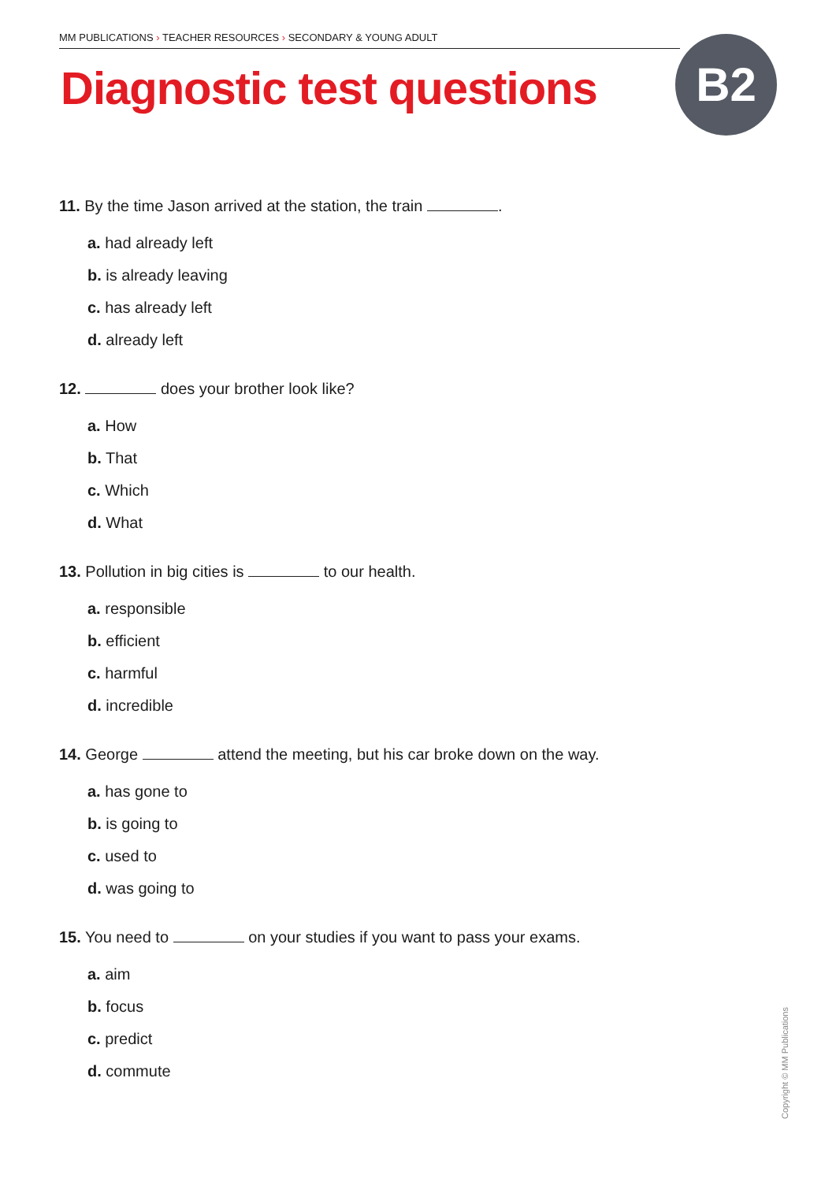MM PUBLICATIONS › TEACHER RESOURCES › SECONDARY & YOUNG ADULT
Diagnostic test questions B2
11. By the time Jason arrived at the station, the train .
a. had already left
b. is already leaving
c. has already left
d. already left
12. does your brother look like?
a. How
b. That
c. Which
d. What
13. Pollution in big cities is to our health.
a. responsible
b. efficient
c. harmful
d. incredible
14. George attend the meeting, but his car broke down on the way.
a. has gone to
b. is going to
c. used to
d. was going to
15. You need to on your studies if you want to pass your exams.
a. aim
b. focus
c. predict
d. commute
Copyright © MM Publications